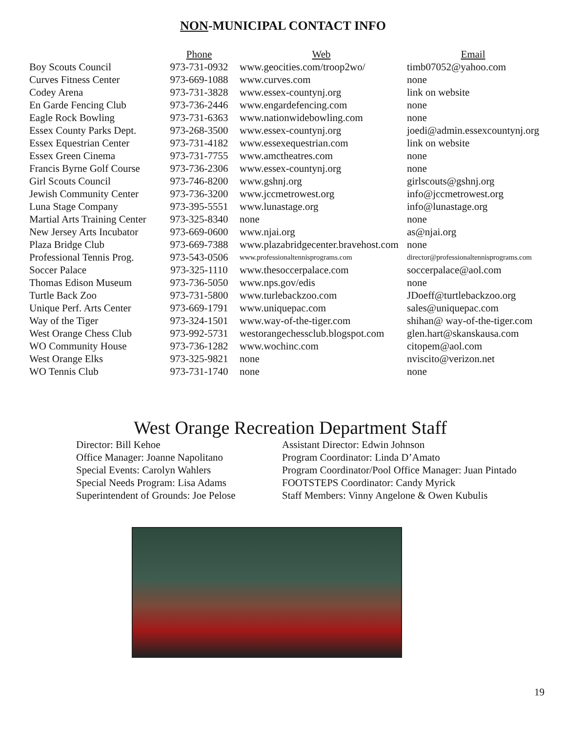NON-MUNICIPAL CONTACT INFO
| | Phone | Web | Email |
| --- | --- | --- | --- |
| Boy Scouts Council | 973-731-0932 | www.geocities.com/troop2wo/ | timb07052@yahoo.com |
| Curves Fitness Center | 973-669-1088 | www.curves.com | none |
| Codey Arena | 973-731-3828 | www.essex-countynj.org | link on website |
| En Garde Fencing Club | 973-736-2446 | www.engardefencing.com | none |
| Eagle Rock Bowling | 973-731-6363 | www.nationwidebowling.com | none |
| Essex County Parks Dept. | 973-268-3500 | www.essex-countynj.org | joedi@admin.essexcountynj.org |
| Essex Equestrian Center | 973-731-4182 | www.essexequestrian.com | link on website |
| Essex Green Cinema | 973-731-7755 | www.amctheatres.com | none |
| Francis Byrne Golf Course | 973-736-2306 | www.essex-countynj.org | none |
| Girl Scouts Council | 973-746-8200 | www.gshnj.org | girlscouts@gshnj.org |
| Jewish Community Center | 973-736-3200 | www.jccmetrowest.org | info@jccmetrowest.org |
| Luna Stage Company | 973-395-5551 | www.lunastage.org | info@lunastage.org |
| Martial Arts Training Center | 973-325-8340 | none | none |
| New Jersey Arts Incubator | 973-669-0600 | www.njai.org | as@njai.org |
| Plaza Bridge Club | 973-669-7388 | www.plazabridgecenter.bravehost.com | none |
| Professional Tennis Prog. | 973-543-0506 | www.professionaltennisprograms.com | director@professionaltennisprograms.com |
| Soccer Palace | 973-325-1110 | www.thesoccerpalace.com | soccerpalace@aol.com |
| Thomas Edison Museum | 973-736-5050 | www.nps.gov/edis | none |
| Turtle Back Zoo | 973-731-5800 | www.turlebackzoo.com | JDoeff@turtlebackzoo.org |
| Unique Perf. Arts Center | 973-669-1791 | www.uniquepac.com | sales@uniquepac.com |
| Way of the Tiger | 973-324-1501 | www.way-of-the-tiger.com | shihan@ way-of-the-tiger.com |
| West Orange Chess Club | 973-992-5731 | westorangechessclub.blogspot.com | glen.hart@skanskausa.com |
| WO Community House | 973-736-1282 | www.wochinc.com | citopem@aol.com |
| West Orange Elks | 973-325-9821 | none | nviscito@verizon.net |
| WO Tennis Club | 973-731-1740 | none | none |
West Orange Recreation Department Staff
Director: Bill Kehoe
Office Manager: Joanne Napolitano
Special Events: Carolyn Wahlers
Special Needs Program: Lisa Adams
Superintendent of Grounds: Joe Pelose
Assistant Director: Edwin Johnson
Program Coordinator: Linda D’Amato
Program Coordinator/Pool Office Manager: Juan Pintado
FOOTSTEPS Coordinator: Candy Myrick
Staff Members: Vinny Angelone & Owen Kubulis
19